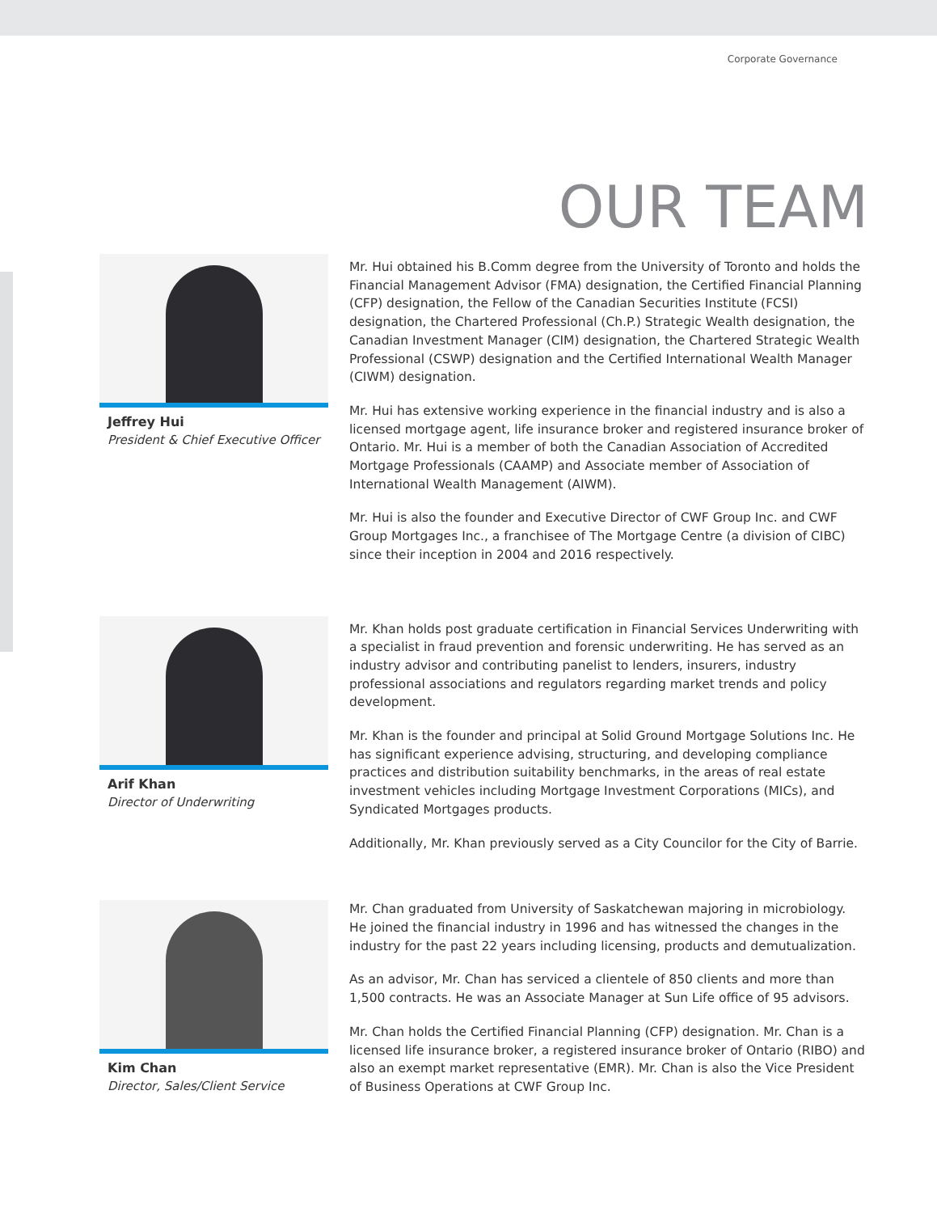Corporate Governance
OUR TEAM
Jeffrey Hui
President & Chief Executive Officer
Mr. Hui obtained his B.Comm degree from the University of Toronto and holds the Financial Management Advisor (FMA) designation, the Certified Financial Planning (CFP) designation, the Fellow of the Canadian Securities Institute (FCSI) designation, the Chartered Professional (Ch.P.) Strategic Wealth designation, the Canadian Investment Manager (CIM) designation, the Chartered Strategic Wealth Professional (CSWP) designation and the Certified International Wealth Manager (CIWM) designation.
Mr. Hui has extensive working experience in the financial industry and is also a licensed mortgage agent, life insurance broker and registered insurance broker of Ontario. Mr. Hui is a member of both the Canadian Association of Accredited Mortgage Professionals (CAAMP) and Associate member of Association of International Wealth Management (AIWM).
Mr. Hui is also the founder and Executive Director of CWF Group Inc. and CWF Group Mortgages Inc., a franchisee of The Mortgage Centre (a division of CIBC) since their inception in 2004 and 2016 respectively.
Arif Khan
Director of Underwriting
Mr. Khan holds post graduate certification in Financial Services Underwriting with a specialist in fraud prevention and forensic underwriting. He has served as an industry advisor and contributing panelist to lenders, insurers, industry professional associations and regulators regarding market trends and policy development.
Mr. Khan is the founder and principal at Solid Ground Mortgage Solutions Inc. He has significant experience advising, structuring, and developing compliance practices and distribution suitability benchmarks, in the areas of real estate investment vehicles including Mortgage Investment Corporations (MICs), and Syndicated Mortgages products.
Additionally, Mr. Khan previously served as a City Councilor for the City of Barrie.
Kim Chan
Director, Sales/Client Service
Mr. Chan graduated from University of Saskatchewan majoring in microbiology. He joined the financial industry in 1996 and has witnessed the changes in the industry for the past 22 years including licensing, products and demutualization.
As an advisor, Mr. Chan has serviced a clientele of 850 clients and more than 1,500 contracts. He was an Associate Manager at Sun Life office of 95 advisors.
Mr. Chan holds the Certified Financial Planning (CFP) designation. Mr. Chan is a licensed life insurance broker, a registered insurance broker of Ontario (RIBO) and also an exempt market representative (EMR). Mr. Chan is also the Vice President of Business Operations at CWF Group Inc.